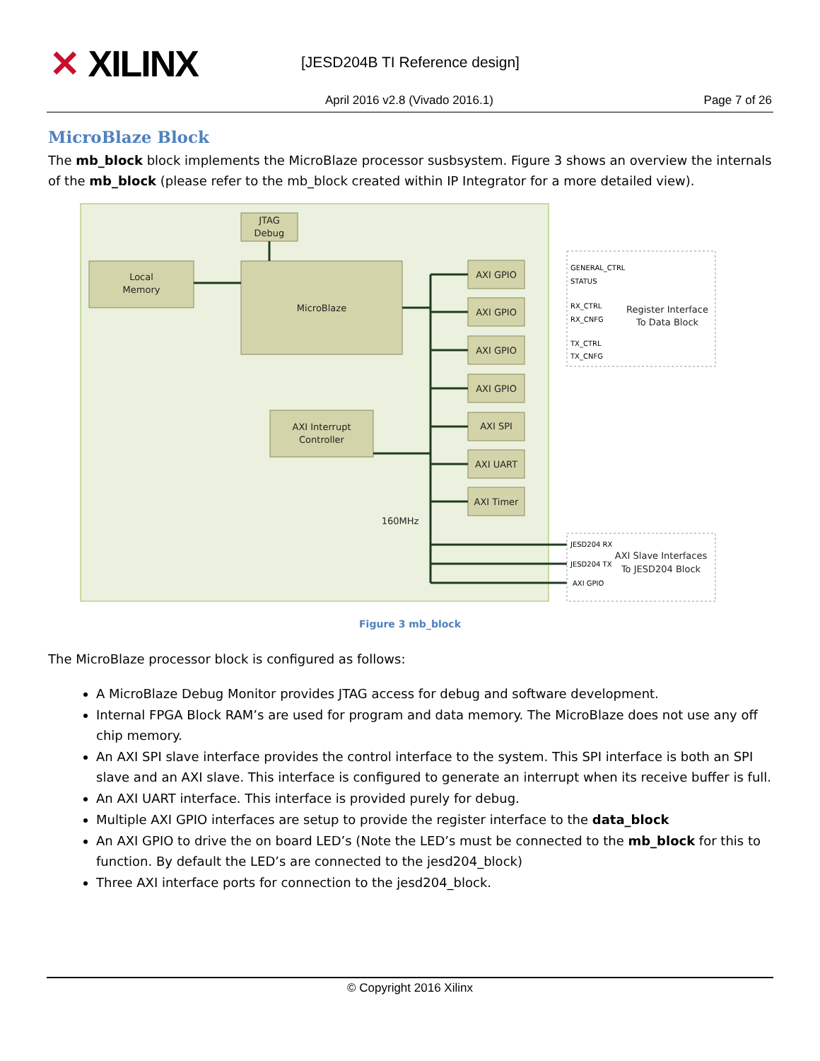✕ XILINX [JESD204B TI Reference design]
April 2016 v2.8 (Vivado 2016.1)
Page 7 of 26
MicroBlaze Block
The mb_block block implements the MicroBlaze processor susbsystem. Figure 3 shows an overview the internals of the mb_block (please refer to the mb_block created within IP Integrator for a more detailed view).
JTAG
Debug
Local
Memory
MicroBlaze
AXI Interrupt
Controller
AXI GPIO
AXI GPIO
AXI GPIO
AXI GPIO
AXI SPI
AXI UART
AXI Timer
160MHz
Register Interface
To Data Block
AXI Slave Interfaces
To JESD204 Block
GENERAL_CTRL
STATUS
RX_CTRL
RX_CNFG
TX_CTRL
TX_CNFG
JESD204 RX
JESD204 TX
AXI GPIO
Figure 3 mb_block
The MicroBlaze processor block is configured as follows:
A MicroBlaze Debug Monitor provides JTAG access for debug and software development.
Internal FPGA Block RAM’s are used for program and data memory. The MicroBlaze does not use any off chip memory.
An AXI SPI slave interface provides the control interface to the system. This SPI interface is both an SPI slave and an AXI slave. This interface is configured to generate an interrupt when its receive buffer is full.
An AXI UART interface. This interface is provided purely for debug.
Multiple AXI GPIO interfaces are setup to provide the register interface to the data_block
An AXI GPIO to drive the on board LED’s (Note the LED’s must be connected to the mb_block for this to function. By default the LED’s are connected to the jesd204_block)
Three AXI interface ports for connection to the jesd204_block.
© Copyright 2016 Xilinx